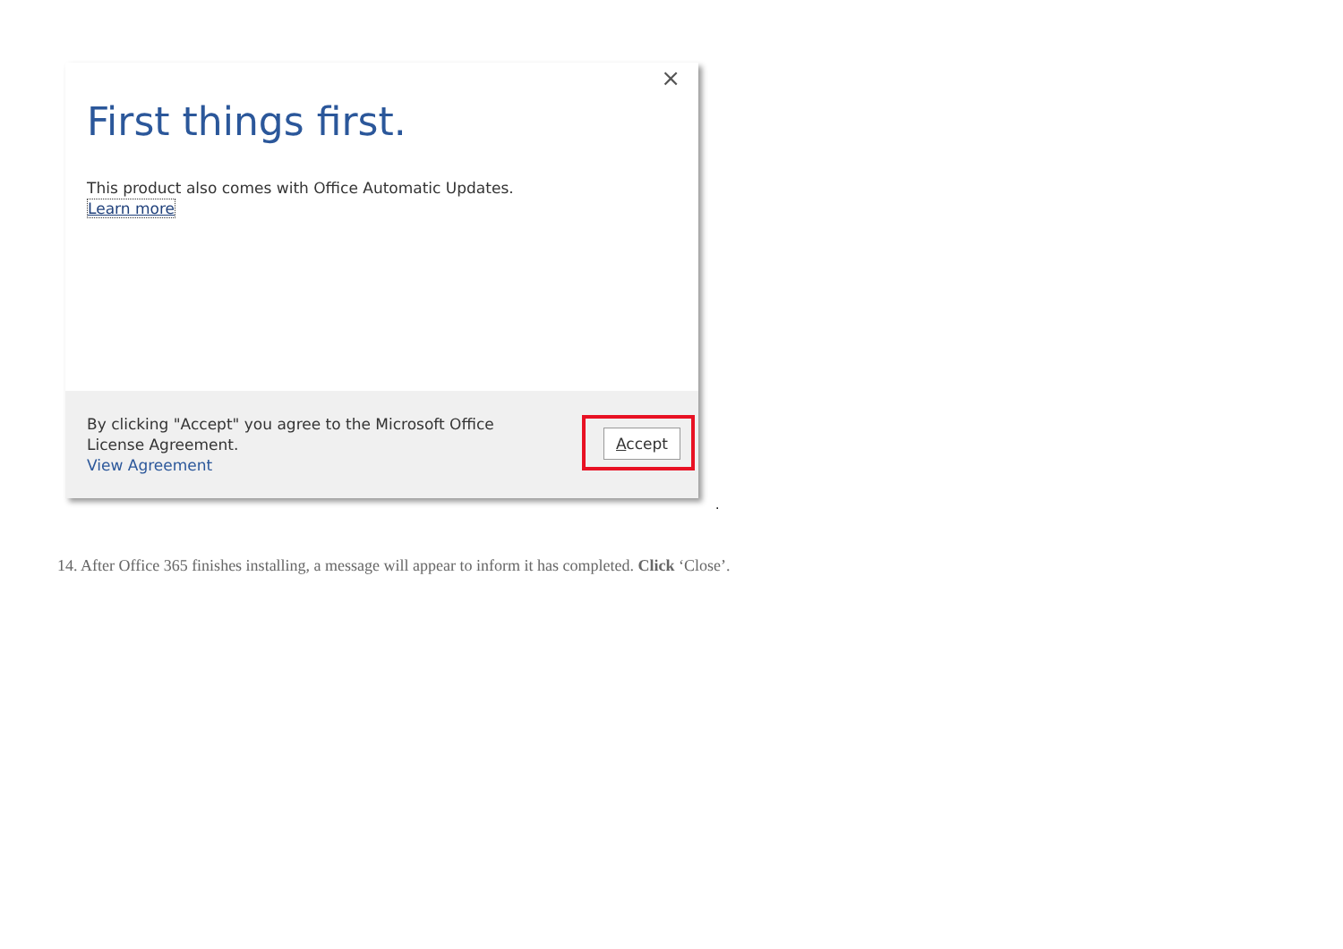×
First things first.
This product also comes with Office Automatic Updates.
Learn more
By clicking "Accept" you agree to the Microsoft Office License Agreement.
View Agreement
Accept
.
14. After Office 365 finishes installing, a message will appear to inform it has completed. Click ‘Close’.